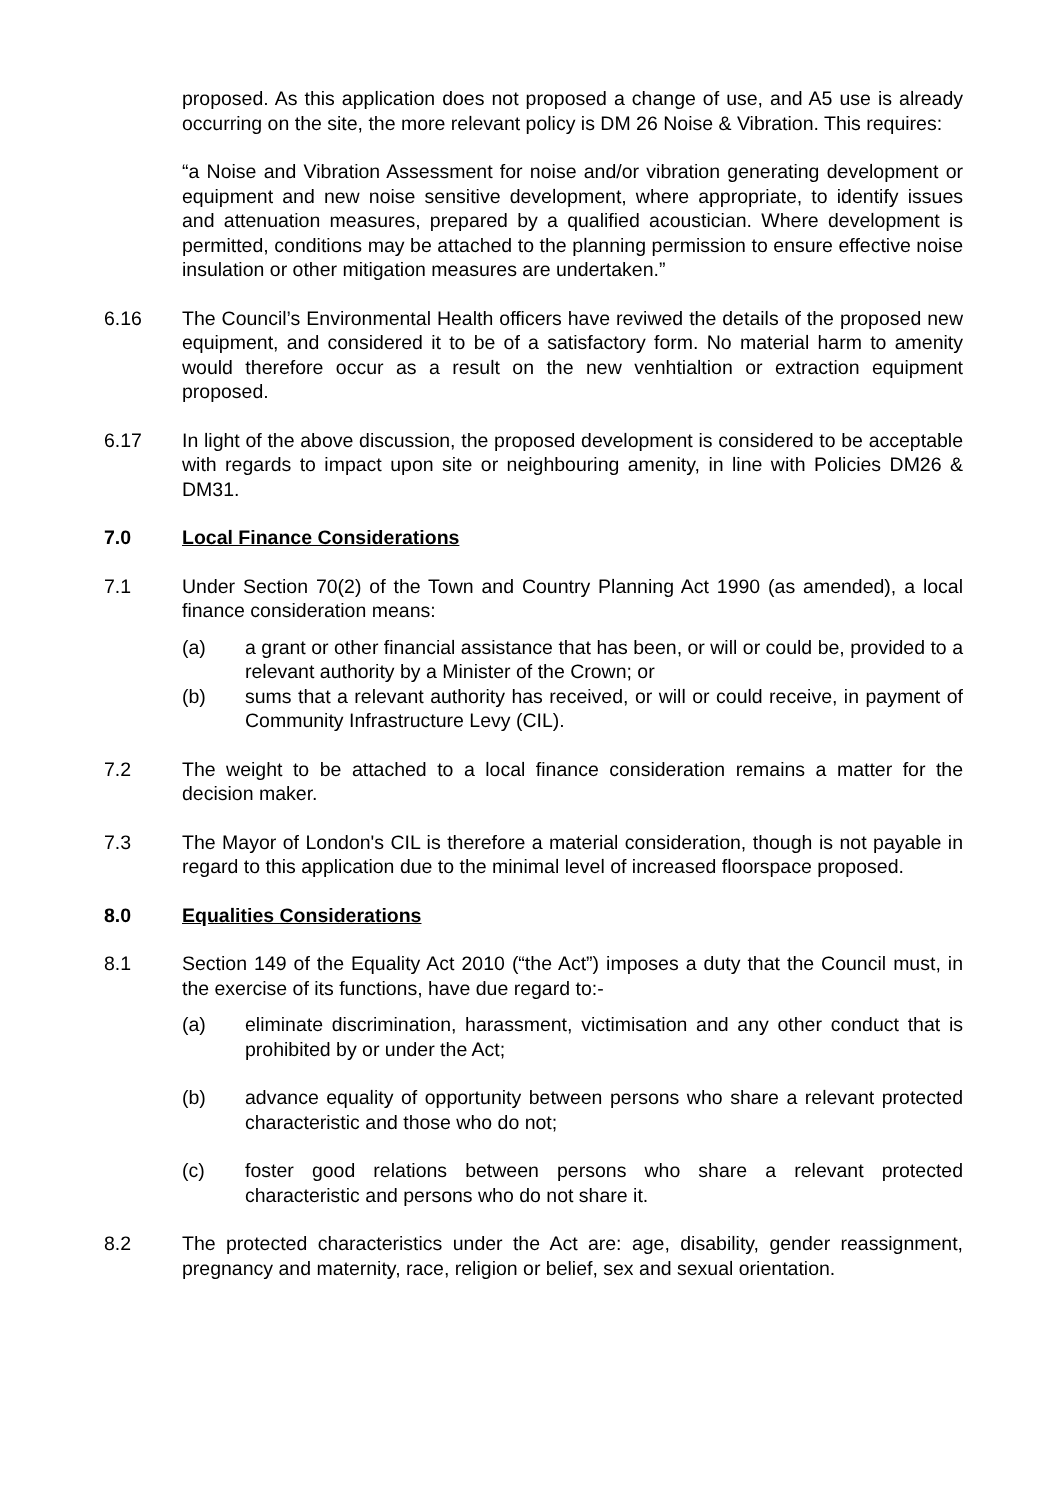proposed. As this application does not proposed a change of use, and A5 use is already occurring on the site, the more relevant policy is DM 26 Noise & Vibration. This requires:
“a Noise and Vibration Assessment for noise and/or vibration generating development or equipment and new noise sensitive development, where appropriate, to identify issues and attenuation measures, prepared by a qualified acoustician. Where development is permitted, conditions may be attached to the planning permission to ensure effective noise insulation or other mitigation measures are undertaken.”
6.16 The Council’s Environmental Health officers have reviwed the details of the proposed new equipment, and considered it to be of a satisfactory form. No material harm to amenity would therefore occur as a result on the new venhtialtion or extraction equipment proposed.
6.17 In light of the above discussion, the proposed development is considered to be acceptable with regards to impact upon site or neighbouring amenity, in line with Policies DM26 & DM31.
7.0 Local Finance Considerations
7.1 Under Section 70(2) of the Town and Country Planning Act 1990 (as amended), a local finance consideration means:
(a) a grant or other financial assistance that has been, or will or could be, provided to a relevant authority by a Minister of the Crown; or
(b) sums that a relevant authority has received, or will or could receive, in payment of Community Infrastructure Levy (CIL).
7.2 The weight to be attached to a local finance consideration remains a matter for the decision maker.
7.3 The Mayor of London's CIL is therefore a material consideration, though is not payable in regard to this application due to the minimal level of increased floorspace proposed.
8.0 Equalities Considerations
8.1 Section 149 of the Equality Act 2010 (“the Act”) imposes a duty that the Council must, in the exercise of its functions, have due regard to:-
(a) eliminate discrimination, harassment, victimisation and any other conduct that is prohibited by or under the Act;
(b) advance equality of opportunity between persons who share a relevant protected characteristic and those who do not;
(c) foster good relations between persons who share a relevant protected characteristic and persons who do not share it.
8.2 The protected characteristics under the Act are: age, disability, gender reassignment, pregnancy and maternity, race, religion or belief, sex and sexual orientation.